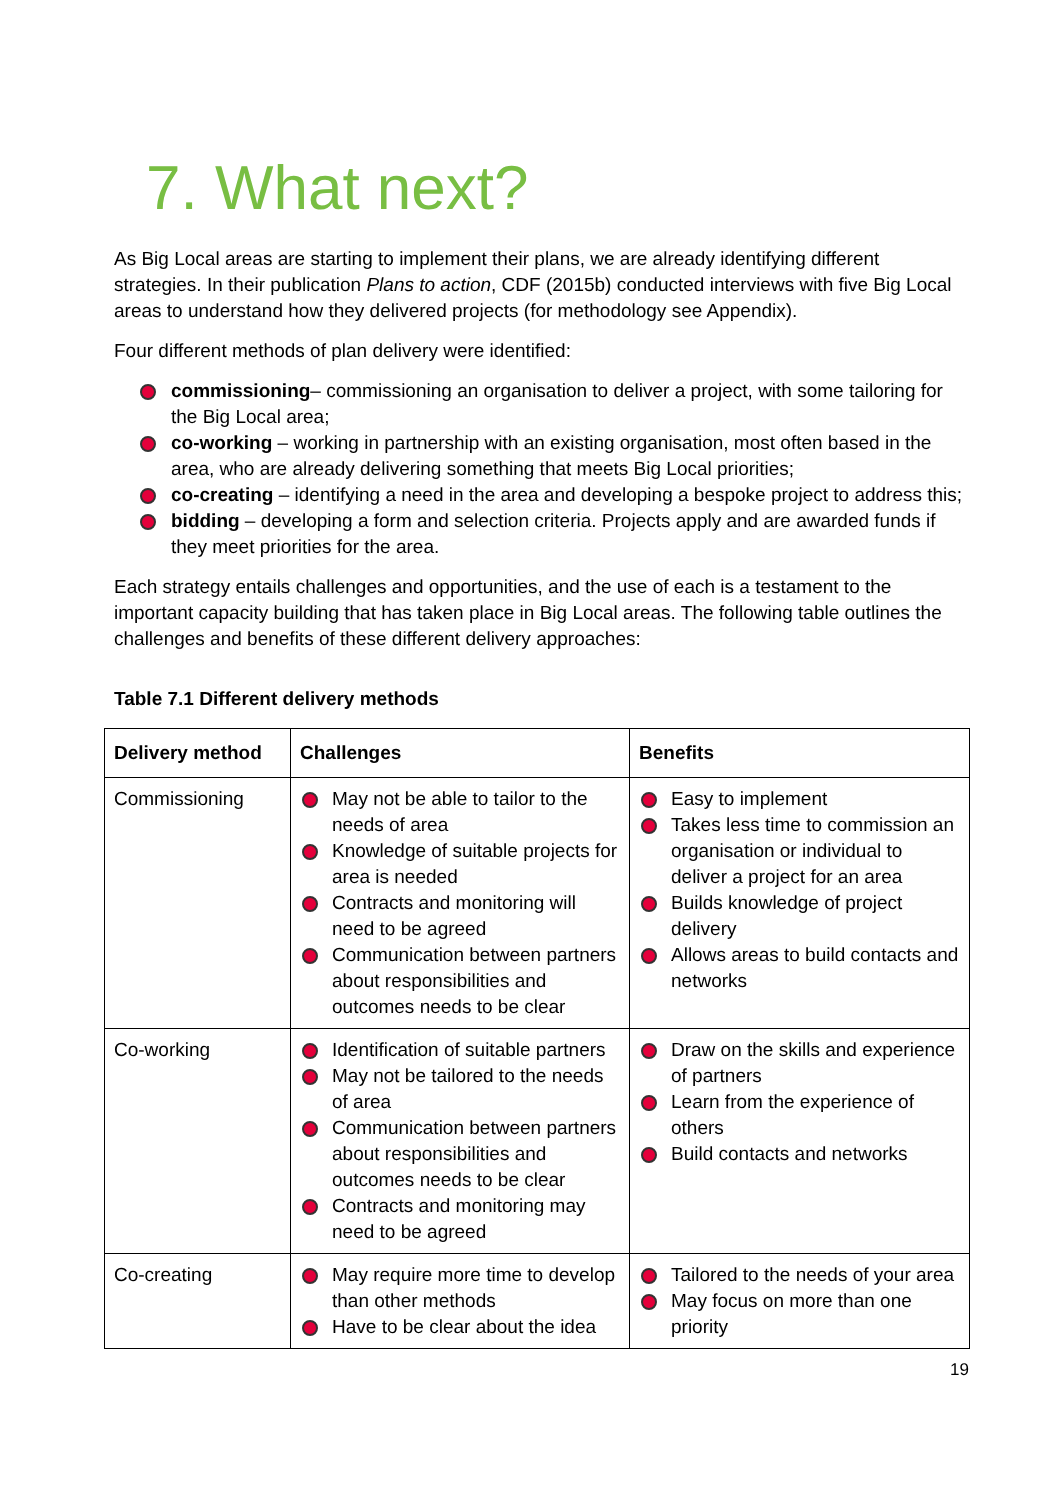7. What next?
As Big Local areas are starting to implement their plans, we are already identifying different strategies. In their publication Plans to action, CDF (2015b) conducted interviews with five Big Local areas to understand how they delivered projects (for methodology see Appendix).
Four different methods of plan delivery were identified:
commissioning– commissioning an organisation to deliver a project, with some tailoring for the Big Local area;
co-working – working in partnership with an existing organisation, most often based in the area, who are already delivering something that meets Big Local priorities;
co-creating – identifying a need in the area and developing a bespoke project to address this;
bidding – developing a form and selection criteria. Projects apply and are awarded funds if they meet priorities for the area.
Each strategy entails challenges and opportunities, and the use of each is a testament to the important capacity building that has taken place in Big Local areas. The following table outlines the challenges and benefits of these different delivery approaches:
Table 7.1 Different delivery methods
| Delivery method | Challenges | Benefits |
| --- | --- | --- |
| Commissioning | May not be able to tailor to the needs of area Knowledge of suitable projects for area is needed Contracts and monitoring will need to be agreed Communication between partners about responsibilities and outcomes needs to be clear | Easy to implement Takes less time to commission an organisation or individual to deliver a project for an area Builds knowledge of project delivery Allows areas to build contacts and networks |
| Co-working | Identification of suitable partners May not be tailored to the needs of area Communication between partners about responsibilities and outcomes needs to be clear Contracts and monitoring may need to be agreed | Draw on the skills and experience of partners Learn from the experience of others Build contacts and networks |
| Co-creating | May require more time to develop than other methods Have to be clear about the idea | Tailored to the needs of your area May focus on more than one priority |
19